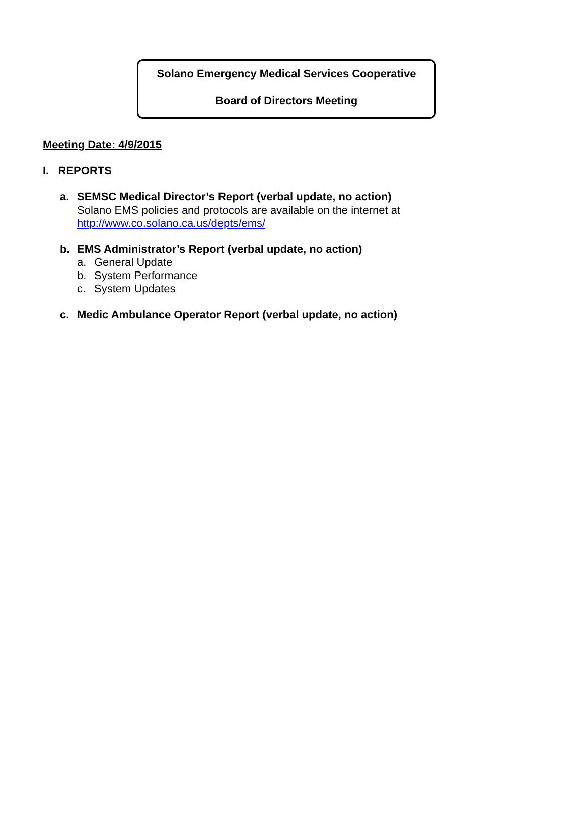Solano Emergency Medical Services Cooperative
Board of Directors Meeting
Meeting Date: 4/9/2015
I. REPORTS
a.
SEMSC Medical Director’s Report (verbal update, no action)
Solano EMS policies and protocols are available on the internet at
http://www.co.solano.ca.us/depts/ems/
b.
EMS Administrator’s Report (verbal update, no action)
a. General Update
b. System Performance
c. System Updates
c.
Medic Ambulance Operator Report (verbal update, no action)